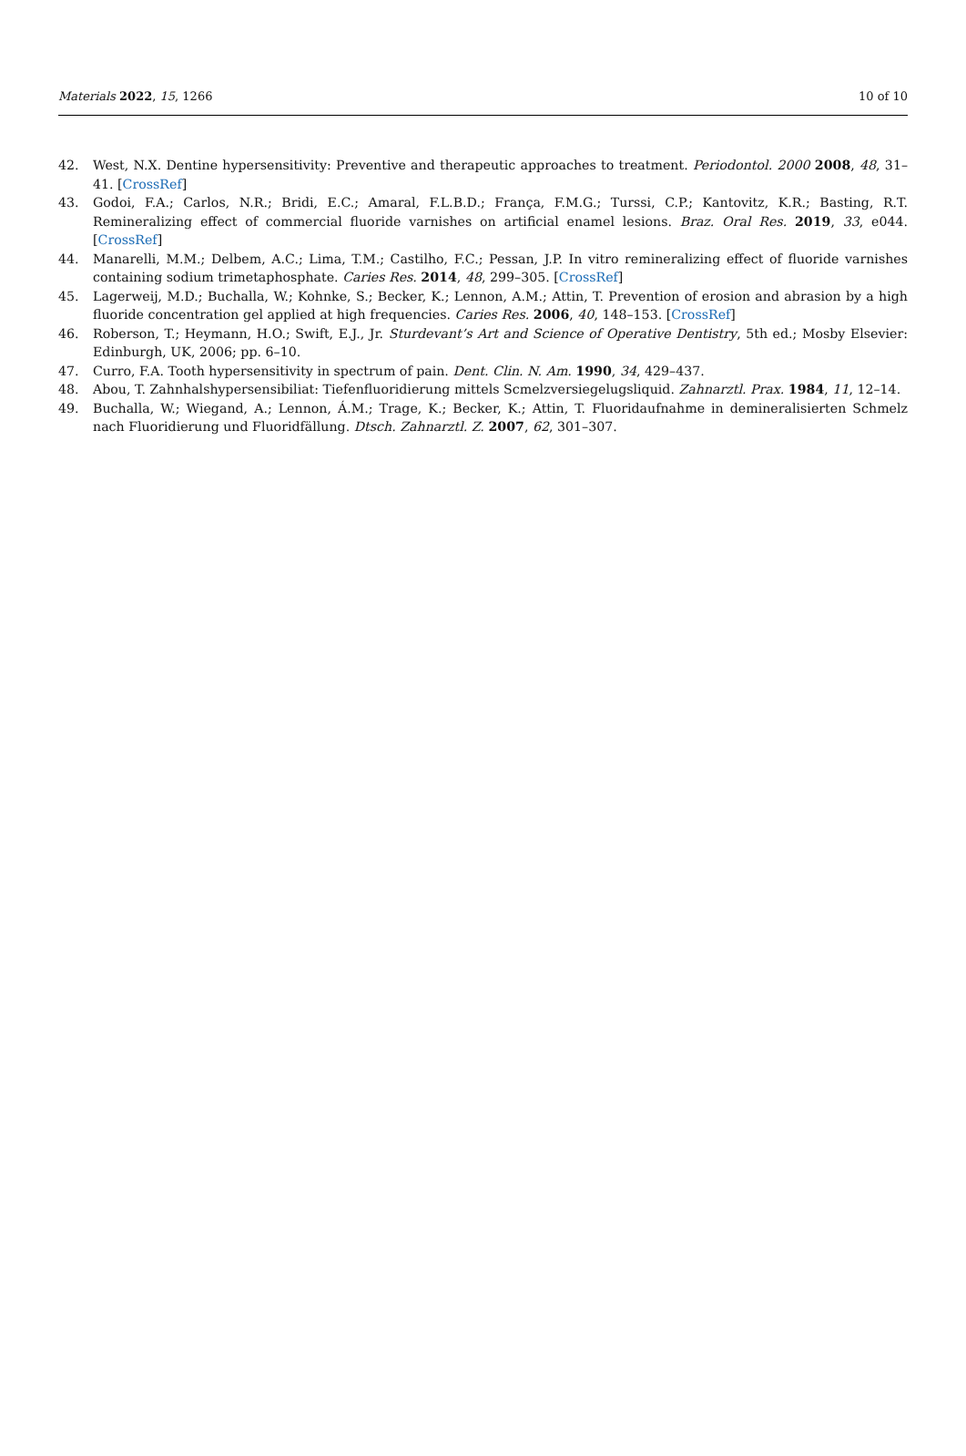Materials 2022, 15, 1266 10 of 10
42. West, N.X. Dentine hypersensitivity: Preventive and therapeutic approaches to treatment. Periodontol. 2000 2008, 48, 31–41. [CrossRef]
43. Godoi, F.A.; Carlos, N.R.; Bridi, E.C.; Amaral, F.L.B.D.; França, F.M.G.; Turssi, C.P.; Kantovitz, K.R.; Basting, R.T. Remineralizing effect of commercial fluoride varnishes on artificial enamel lesions. Braz. Oral Res. 2019, 33, e044. [CrossRef]
44. Manarelli, M.M.; Delbem, A.C.; Lima, T.M.; Castilho, F.C.; Pessan, J.P. In vitro remineralizing effect of fluoride varnishes containing sodium trimetaphosphate. Caries Res. 2014, 48, 299–305. [CrossRef]
45. Lagerweij, M.D.; Buchalla, W.; Kohnke, S.; Becker, K.; Lennon, A.M.; Attin, T. Prevention of erosion and abrasion by a high fluoride concentration gel applied at high frequencies. Caries Res. 2006, 40, 148–153. [CrossRef]
46. Roberson, T.; Heymann, H.O.; Swift, E.J., Jr. Sturdevant’s Art and Science of Operative Dentistry, 5th ed.; Mosby Elsevier: Edinburgh, UK, 2006; pp. 6–10.
47. Curro, F.A. Tooth hypersensitivity in spectrum of pain. Dent. Clin. N. Am. 1990, 34, 429–437.
48. Abou, T. Zahnhalshypersensibiliat: Tiefenfluoridierung mittels Scmelzversiegelugsliquid. Zahnarztl. Prax. 1984, 11, 12–14.
49. Buchalla, W.; Wiegand, A.; Lennon, Á.M.; Trage, K.; Becker, K.; Attin, T. Fluoridaufnahme in demineralisierten Schmelz nach Fluoridierung und Fluoridfällung. Dtsch. Zahnarztl. Z. 2007, 62, 301–307.